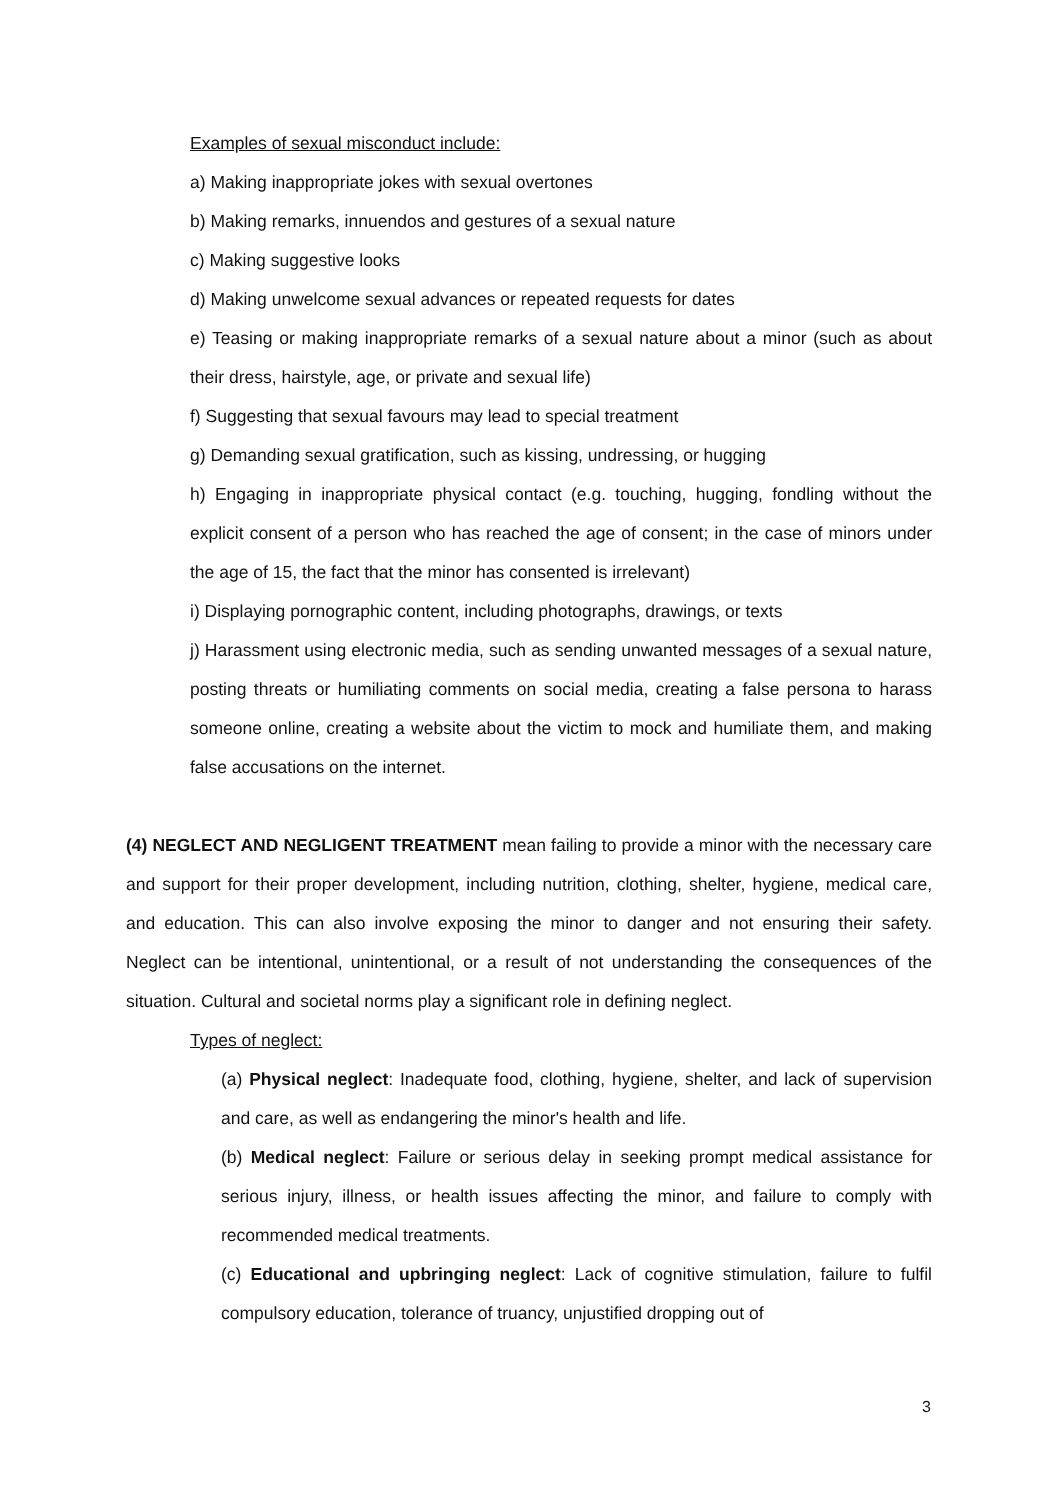Examples of sexual misconduct include:
a) Making inappropriate jokes with sexual overtones
b) Making remarks, innuendos and gestures of a sexual nature
c) Making suggestive looks
d) Making unwelcome sexual advances or repeated requests for dates
e) Teasing or making inappropriate remarks of a sexual nature about a minor (such as about their dress, hairstyle, age, or private and sexual life)
f) Suggesting that sexual favours may lead to special treatment
g) Demanding sexual gratification, such as kissing, undressing, or hugging
h) Engaging in inappropriate physical contact (e.g. touching, hugging, fondling without the explicit consent of a person who has reached the age of consent; in the case of minors under the age of 15, the fact that the minor has consented is irrelevant)
i) Displaying pornographic content, including photographs, drawings, or texts
j) Harassment using electronic media, such as sending unwanted messages of a sexual nature, posting threats or humiliating comments on social media, creating a false persona to harass someone online, creating a website about the victim to mock and humiliate them, and making false accusations on the internet.
(4) NEGLECT AND NEGLIGENT TREATMENT mean failing to provide a minor with the necessary care and support for their proper development, including nutrition, clothing, shelter, hygiene, medical care, and education. This can also involve exposing the minor to danger and not ensuring their safety. Neglect can be intentional, unintentional, or a result of not understanding the consequences of the situation. Cultural and societal norms play a significant role in defining neglect.
Types of neglect:
(a) Physical neglect: Inadequate food, clothing, hygiene, shelter, and lack of supervision and care, as well as endangering the minor's health and life.
(b) Medical neglect: Failure or serious delay in seeking prompt medical assistance for serious injury, illness, or health issues affecting the minor, and failure to comply with recommended medical treatments.
(c) Educational and upbringing neglect: Lack of cognitive stimulation, failure to fulfil compulsory education, tolerance of truancy, unjustified dropping out of
3